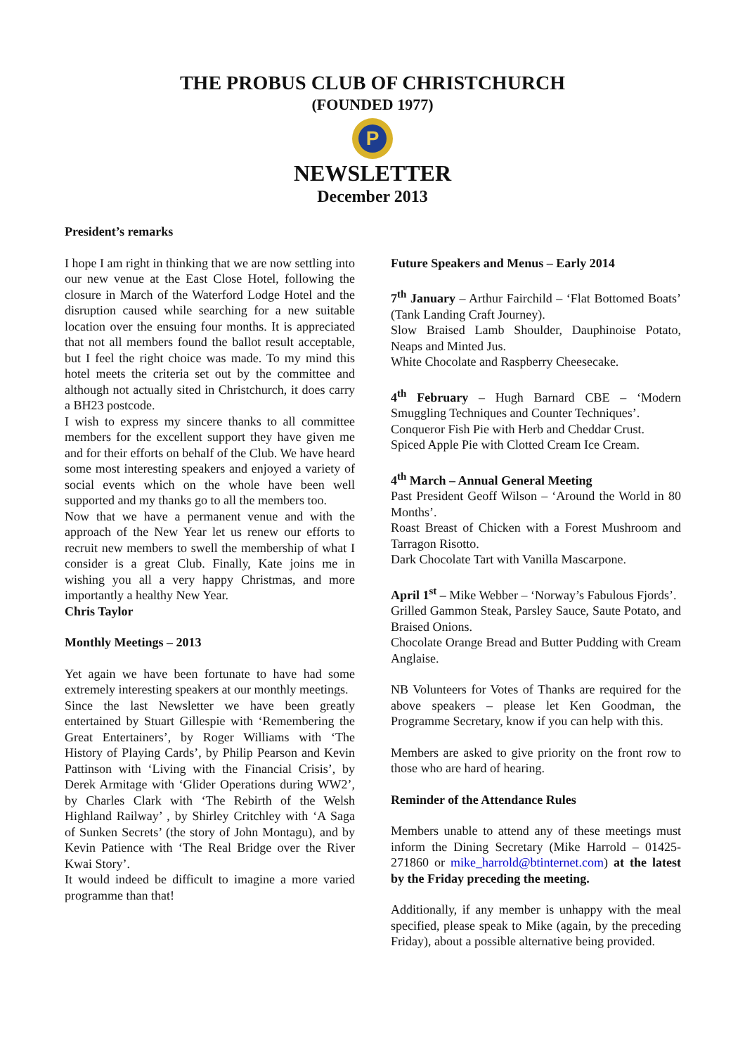THE PROBUS CLUB OF CHRISTCHURCH
(FOUNDED 1977)
P
NEWSLETTER
December 2013
President’s remarks
I hope I am right in thinking that we are now settling into our new venue at the East Close Hotel, following the closure in March of the Waterford Lodge Hotel and the disruption caused while searching for a new suitable location over the ensuing four months. It is appreciated that not all members found the ballot result acceptable, but I feel the right choice was made. To my mind this hotel meets the criteria set out by the committee and although not actually sited in Christchurch, it does carry a BH23 postcode.
I wish to express my sincere thanks to all committee members for the excellent support they have given me and for their efforts on behalf of the Club. We have heard some most interesting speakers and enjoyed a variety of social events which on the whole have been well supported and my thanks go to all the members too.
Now that we have a permanent venue and with the approach of the New Year let us renew our efforts to recruit new members to swell the membership of what I consider is a great Club. Finally, Kate joins me in wishing you all a very happy Christmas, and more importantly a healthy New Year.
Chris Taylor
Monthly Meetings – 2013
Yet again we have been fortunate to have had some extremely interesting speakers at our monthly meetings.
Since the last Newsletter we have been greatly entertained by Stuart Gillespie with ‘Remembering the Great Entertainers’, by Roger Williams with ‘The History of Playing Cards’, by Philip Pearson and Kevin Pattinson with ‘Living with the Financial Crisis’, by Derek Armitage with ‘Glider Operations during WW2’, by Charles Clark with ‘The Rebirth of the Welsh Highland Railway’ , by Shirley Critchley with ‘A Saga of Sunken Secrets’ (the story of John Montagu), and by Kevin Patience with ‘The Real Bridge over the River Kwai Story’.
It would indeed be difficult to imagine a more varied programme than that!
Future Speakers and Menus – Early 2014
7<sup>th</sup> January – Arthur Fairchild – ‘Flat Bottomed Boats’ (Tank Landing Craft Journey).
Slow Braised Lamb Shoulder, Dauphinoise Potato, Neaps and Minted Jus.
White Chocolate and Raspberry Cheesecake.
4<sup>th</sup> February – Hugh Barnard CBE – ‘Modern Smuggling Techniques and Counter Techniques’.
Conqueror Fish Pie with Herb and Cheddar Crust.
Spiced Apple Pie with Clotted Cream Ice Cream.
4<sup>th</sup> March – Annual General Meeting
Past President Geoff Wilson – ‘Around the World in 80 Months’.
Roast Breast of Chicken with a Forest Mushroom and Tarragon Risotto.
Dark Chocolate Tart with Vanilla Mascarpone.
April 1<sup>st</sup> – Mike Webber – ‘Norway’s Fabulous Fjords’.
Grilled Gammon Steak, Parsley Sauce, Saute Potato, and Braised Onions.
Chocolate Orange Bread and Butter Pudding with Cream Anglaise.
NB Volunteers for Votes of Thanks are required for the above speakers – please let Ken Goodman, the Programme Secretary, know if you can help with this.
Members are asked to give priority on the front row to those who are hard of hearing.
Reminder of the Attendance Rules
Members unable to attend any of these meetings must inform the Dining Secretary (Mike Harrold – 01425-271860 or mike_harrold@btinternet.com) at the latest by the Friday preceding the meeting.
Additionally, if any member is unhappy with the meal specified, please speak to Mike (again, by the preceding Friday), about a possible alternative being provided.